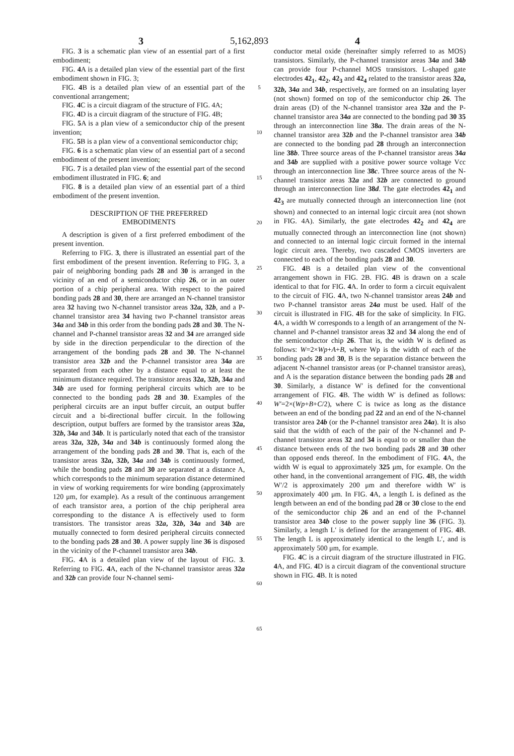3 5,162,893 4
FIG. 3 is a schematic plan view of an essential part of a first embodiment;
FIG. 4 A is a detailed plan view of the essential part of the first embodiment shown in FIG. 3;
FIG. 4 B is a detailed plan view of an essential part of the conventional arrangement;
FIG. 4 C is a circuit diagram of the structure of FIG. 4A;
FIG. 4 D is a circuit diagram of the structure of FIG. 4B;
FIG. 5 A is a plan view of a semiconductor chip of the present invention;
FIG. 5 B is a plan view of a conventional semiconductor chip;
FIG. 6 is a schematic plan view of an essential part of a second embodiment of the present invention;
FIG. 7 is a detailed plan view of the essential part of the second embodiment illustrated in FIG. 6; and
FIG. 8 is a detailed plan view of an essential part of a third embodiment of the present invention.
DESCRIPTION OF THE PREFERRED
EMBODIMENTS
A description is given of a first preferred embodiment of the present invention.
Referring to FIG. 3, there is illustrated an essential part of the first embodiment of the present invention. Referring to FIG. 3, a pair of neighboring bonding pads 28 and 30 is arranged in the vicinity of an end of a semiconductor chip 26, or in an outer portion of a chip peripheral area. With respect to the paired bonding pads 28 and 30, there are arranged an N-channel transistor area 32 having two N-channel transistor areas 32a, 32b, and a P-channel transistor area 34 having two P-channel transistor areas 34a and 34b in this order from the bonding pads 28 and 30. The N-channel and P-channel transistor areas 32 and 34 are arranged side by side in the direction perpendicular to the direction of the arrangement of the bonding pads 28 and 30. The N-channel transistor area 32b and the P-channel transistor area 34a are separated from each other by a distance equal to at least the minimum distance required. The transistor areas 32a, 32b, 34a and 34b are used for forming peripheral circuits which are to be connected to the bonding pads 28 and 30. Examples of the peripheral circuits are an input buffer circuit, an output buffer circuit and a bi-directional buffer circuit. In the following description, output buffers are formed by the transistor areas 32a, 32b, 34a and 34b. It is particularly noted that each of the transistor areas 32a, 32b, 34a and 34b is continuously formed along the arrangement of the bonding pads 28 and 30. That is, each of the transistor areas 32a, 32b, 34a and 34b is continuously formed, while the bonding pads 28 and 30 are separated at a distance A, which corresponds to the minimum separation distance determined in view of working requirements for wire bonding (approximately 120 μm, for example). As a result of the continuous arrangement of each transistor area, a portion of the chip peripheral area corresponding to the distance A is effectively used to form transistors. The transistor areas 32a, 32b, 34a and 34b are mutually connected to form desired peripheral circuits connected to the bonding pads 28 and 30. A power supply line 36 is disposed in the vicinity of the P-channel transistor area 34b.
FIG. 4 A is a detailed plan view of the layout of FIG. 3. Referring to FIG. 4 A, each of the N-channel transistor areas 32a and 32b can provide four N-channel semi-
5
10
15
20
25
30
35
40
45
50
55
60
65
conductor metal oxide (hereinafter simply referred to as MOS) transistors. Similarly, the P-channel transistor areas 34a and 34b can provide four P-channel MOS transistors. L-shaped gate electrodes 42<sub>1</sub>, 42<sub>2</sub>, 42<sub>3</sub> and 42<sub>4</sub> related to the transistor areas 32a, 32b, 34a and 34b, respectively, are formed on an insulating layer (not shown) formed on top of the semiconductor chip 26. The drain areas (D) of the N-channel transistor area 32a and the P-channel transistor area 34a are connected to the bonding pad 30 35 through an interconnection line 38a. The drain areas of the N-channel transistor area 32b and the P-channel transistor area 34b are connected to the bonding pad 28 through an interconnection line 38b. Three source areas of the P-channel transistor areas 34a and 34b are supplied with a positive power source voltage Vcc through an interconnection line 38c. Three source areas of the N-channel transistor areas 32a and 32b are connected to ground through an interconnection line 38d. The gate electrodes 42<sub>1</sub> and 42<sub>3</sub> are mutually connected through an interconnection line (not shown) and connected to an internal logic circuit area (not shown in FIG. 4A). Similarly, the gate electrodes 42<sub>2</sub> and 42<sub>4</sub> are mutually connected through an interconnection line (not shown) and connected to an internal logic circuit formed in the internal logic circuit area. Thereby, two cascaded CMOS inverters are connected to each of the bonding pads 28 and 30.
FIG. 4 B is a detailed plan view of the conventional arrangement shown in FIG. 2B. FIG. 4 B is drawn on a scale identical to that for FIG. 4 A. In order to form a circuit equivalent to the circuit of FIG. 4 A, two N-channel transistor areas 24b and two P-channel transistor areas 24a must be used. Half of the circuit is illustrated in FIG. 4 B for the sake of simplicity. In FIG. 4 A, a width W corresponds to a length of an arrangement of the N-channel and P-channel transistor areas 32 and 34 along the end of the semiconductor chip 26. That is, the width W is defined as follows: W=2×Wp+A+B, where Wp is the width of each of the bonding pads 28 and 30, B is the separation distance between the adjacent N-channel transistor areas (or P-channel transistor areas), and A is the separation distance between the bonding pads 28 and 30. Similarly, a distance W′ is defined for the conventional arrangement of FIG. 4 B. The width W′ is defined as follows: W′=2×(Wp+B+C/2), where C is twice as long as the distance between an end of the bonding pad 22 and an end of the N-channel transistor area 24b (or the P-channel transistor area 24a). It is also said that the width of each of the pair of the N-channel and P-channel transistor areas 32 and 34 is equal to or smaller than the distance between ends of the two bonding pads 28 and 30 other than opposed ends thereof. In the embodiment of FIG. 4 A, the width W is equal to approximately 325 μm, for example. On the other hand, in the conventional arrangement of FIG. 4 B, the width W′/2 is approximately 200 μm and therefore width W′ is approximately 400 μm. In FIG. 4 A, a length L is defined as the length between an end of the bonding pad 28 or 30 close to the end of the semiconductor chip 26 and an end of the P-channel transistor area 34b close to the power supply line 36 (FIG. 3). Similarly, a length L′ is defined for the arrangement of FIG. 4 B. The length L is approximately identical to the length L′, and is approximately 500 μm, for example.
FIG. 4 C is a circuit diagram of the structure illustrated in FIG. 4 A, and FIG. 4 D is a circuit diagram of the conventional structure shown in FIG. 4 B. It is noted